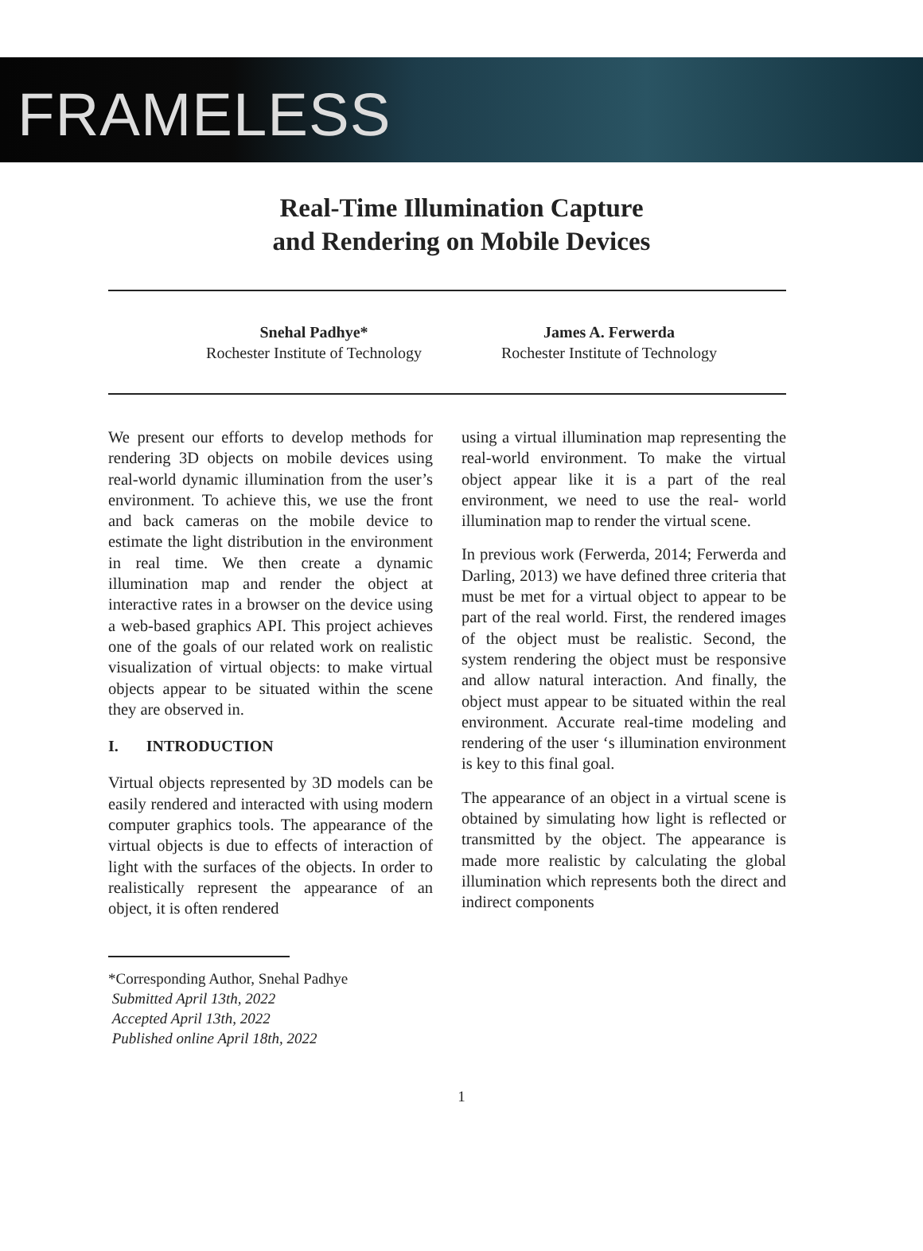FRAMELESS
Real-Time Illumination Capture
and Rendering on Mobile Devices
Snehal Padhye*
Rochester Institute of Technology
James A. Ferwerda
Rochester Institute of Technology
We present our efforts to develop methods for rendering 3D objects on mobile devices using real-world dynamic illumination from the user’s environment. To achieve this, we use the front and back cameras on the mobile device to estimate the light distribution in the environment in real time. We then create a dynamic illumination map and render the object at interactive rates in a browser on the device using a web-based graphics API. This project achieves one of the goals of our related work on realistic visualization of virtual objects: to make virtual objects appear to be situated within the scene they are observed in.
I. INTRODUCTION
Virtual objects represented by 3D models can be easily rendered and interacted with using modern computer graphics tools. The appearance of the virtual objects is due to effects of interaction of light with the surfaces of the objects. In order to realistically represent the appearance of an object, it is often rendered
using a virtual illumination map representing the real-world environment. To make the virtual object appear like it is a part of the real environment, we need to use the real- world illumination map to render the virtual scene.
In previous work (Ferwerda, 2014; Ferwerda and Darling, 2013) we have defined three criteria that must be met for a virtual object to appear to be part of the real world. First, the rendered images of the object must be realistic. Second, the system rendering the object must be responsive and allow natural interaction. And finally, the object must appear to be situated within the real environment. Accurate real-time modeling and rendering of the user ‘s illumination environment is key to this final goal.
The appearance of an object in a virtual scene is obtained by simulating how light is reflected or transmitted by the object. The appearance is made more realistic by calculating the global illumination which represents both the direct and indirect components
*Corresponding Author, Snehal Padhye
Submitted April 13th, 2022
Accepted April 13th, 2022
Published online April 18th, 2022
1